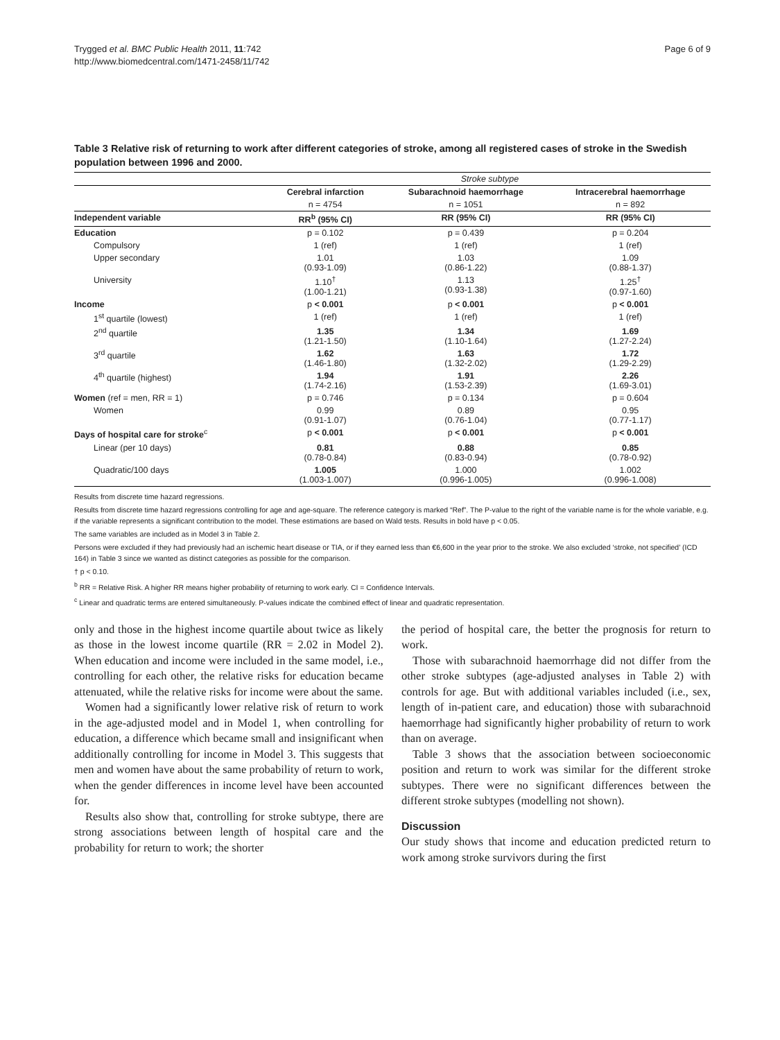Trygged et al. BMC Public Health 2011, 11:742
http://www.biomedcentral.com/1471-2458/11/742
Page 6 of 9
Table 3 Relative risk of returning to work after different categories of stroke, among all registered cases of stroke in the Swedish population between 1996 and 2000.
| | Stroke subtype | | |
| | Cerebral infarction | Subarachnoid haemorrhage | Intracerebral haemorrhage |
| | n = 4754 | n = 1051 | n = 892 |
| Independent variable | RR<sup>b</sup> (95% CI) | RR (95% CI) | RR (95% CI) |
| Education | p = 0.102 | p = 0.439 | p = 0.204 |
| Compulsory | 1 (ref) | 1 (ref) | 1 (ref) |
| Upper secondary | 1.01 (0.93-1.09) | 1.03 (0.86-1.22) | 1.09 (0.88-1.37) |
| University | 1.10<sup>†</sup> (1.00-1.21) | 1.13 (0.93-1.38) | 1.25<sup>†</sup> (0.97-1.60) |
| Income | p < 0.001 | p < 0.001 | p < 0.001 |
| 1<sup>st</sup> quartile (lowest) | 1 (ref) | 1 (ref) | 1 (ref) |
| 2<sup>nd</sup> quartile | 1.35 (1.21-1.50) | 1.34 (1.10-1.64) | 1.69 (1.27-2.24) |
| 3<sup>rd</sup> quartile | 1.62 (1.46-1.80) | 1.63 (1.32-2.02) | 1.72 (1.29-2.29) |
| 4<sup>th</sup> quartile (highest) | 1.94 (1.74-2.16) | 1.91 (1.53-2.39) | 2.26 (1.69-3.01) |
| Women (ref = men, RR = 1) | p = 0.746 | p = 0.134 | p = 0.604 |
| Women | 0.99 (0.91-1.07) | 0.89 (0.76-1.04) | 0.95 (0.77-1.17) |
| Days of hospital care for stroke<sup>c</sup> | p < 0.001 | p < 0.001 | p < 0.001 |
| Linear (per 10 days) | 0.81 (0.78-0.84) | 0.88 (0.83-0.94) | 0.85 (0.78-0.92) |
| Quadratic/100 days | 1.005 (1.003-1.007) | 1.000 (0.996-1.005) | 1.002 (0.996-1.008) |
Results from discrete time hazard regressions.
Results from discrete time hazard regressions controlling for age and age-square. The reference category is marked “Ref”. The P-value to the right of the variable name is for the whole variable, e.g. if the variable represents a significant contribution to the model. These estimations are based on Wald tests. Results in bold have p < 0.05.
The same variables are included as in Model 3 in Table 2.
Persons were excluded if they had previously had an ischemic heart disease or TIA, or if they earned less than €6,600 in the year prior to the stroke. We also excluded ‘stroke, not specified’ (ICD 164) in Table 3 since we wanted as distinct categories as possible for the comparison.
† p < 0.10.
<sup>b</sup> RR = Relative Risk. A higher RR means higher probability of returning to work early. CI = Confidence Intervals.
<sup>c</sup> Linear and quadratic terms are entered simultaneously. P-values indicate the combined effect of linear and quadratic representation.
only and those in the highest income quartile about twice as likely as those in the lowest income quartile (RR = 2.02 in Model 2). When education and income were included in the same model, i.e., controlling for each other, the relative risks for education became attenuated, while the relative risks for income were about the same.
Women had a significantly lower relative risk of return to work in the age-adjusted model and in Model 1, when controlling for education, a difference which became small and insignificant when additionally controlling for income in Model 3. This suggests that men and women have about the same probability of return to work, when the gender differences in income level have been accounted for.
Results also show that, controlling for stroke subtype, there are strong associations between length of hospital care and the probability for return to work; the shorter
the period of hospital care, the better the prognosis for return to work.
Those with subarachnoid haemorrhage did not differ from the other stroke subtypes (age-adjusted analyses in Table 2) with controls for age. But with additional variables included (i.e., sex, length of in-patient care, and education) those with subarachnoid haemorrhage had significantly higher probability of return to work than on average.
Table 3 shows that the association between socioeconomic position and return to work was similar for the different stroke subtypes. There were no significant differences between the different stroke subtypes (modelling not shown).
Discussion
Our study shows that income and education predicted return to work among stroke survivors during the first